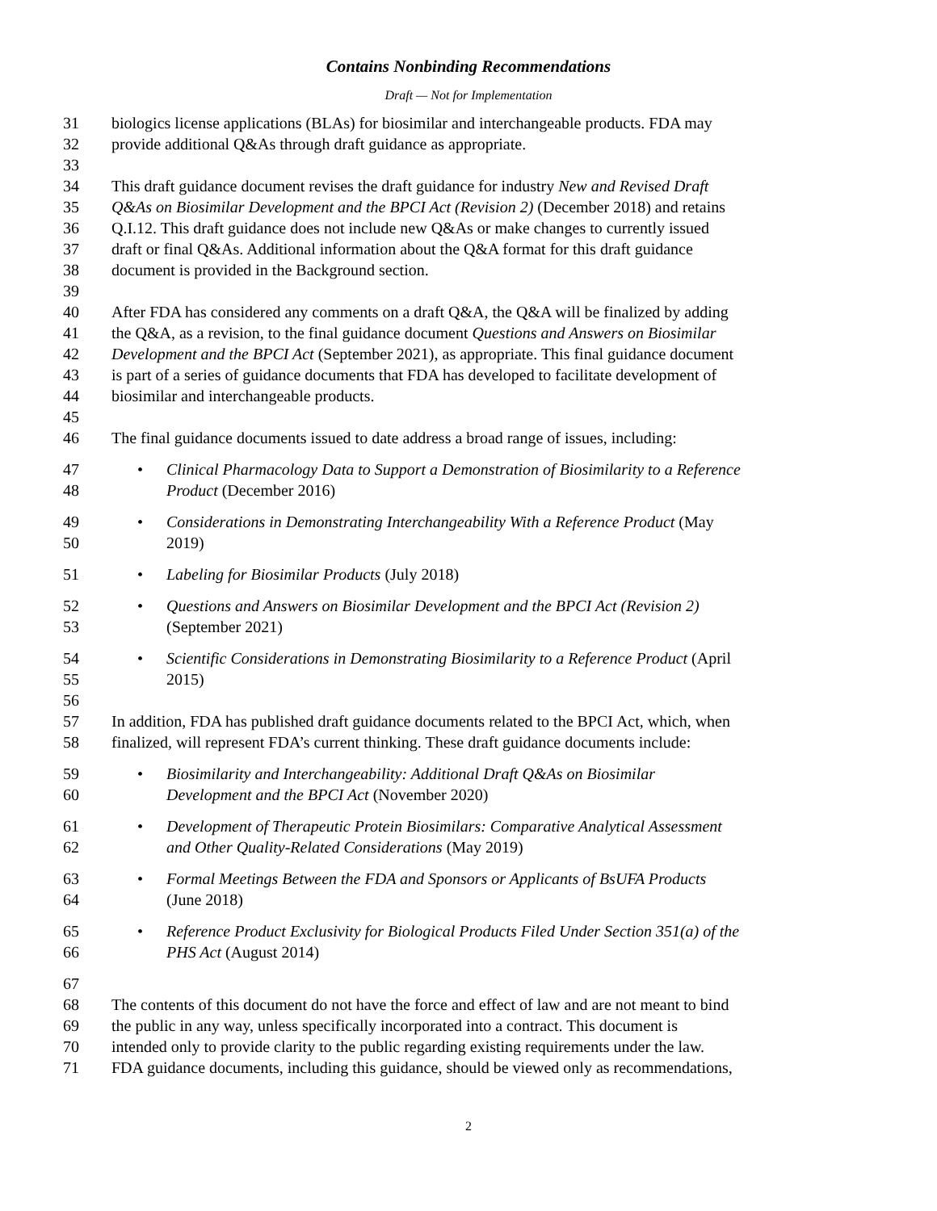Contains Nonbinding Recommendations
Draft — Not for Implementation
31 biologics license applications (BLAs) for biosimilar and interchangeable products. FDA may
32 provide additional Q&As through draft guidance as appropriate.
33
34 This draft guidance document revises the draft guidance for industry New and Revised Draft
35 Q&As on Biosimilar Development and the BPCI Act (Revision 2) (December 2018) and retains
36 Q.I.12. This draft guidance does not include new Q&As or make changes to currently issued
37 draft or final Q&As. Additional information about the Q&A format for this draft guidance
38 document is provided in the Background section.
39
40 After FDA has considered any comments on a draft Q&A, the Q&A will be finalized by adding
41 the Q&A, as a revision, to the final guidance document Questions and Answers on Biosimilar
42 Development and the BPCI Act (September 2021), as appropriate. This final guidance document
43 is part of a series of guidance documents that FDA has developed to facilitate development of
44 biosimilar and interchangeable products.
45
46 The final guidance documents issued to date address a broad range of issues, including:
47 • Clinical Pharmacology Data to Support a Demonstration of Biosimilarity to a Reference
48 Product (December 2016)
49 • Considerations in Demonstrating Interchangeability With a Reference Product (May
50 2019)
51 • Labeling for Biosimilar Products (July 2018)
52 • Questions and Answers on Biosimilar Development and the BPCI Act (Revision 2)
53 (September 2021)
54 • Scientific Considerations in Demonstrating Biosimilarity to a Reference Product (April
55 2015)
56
57 In addition, FDA has published draft guidance documents related to the BPCI Act, which, when
58 finalized, will represent FDA’s current thinking. These draft guidance documents include:
59 • Biosimilarity and Interchangeability: Additional Draft Q&As on Biosimilar
60 Development and the BPCI Act (November 2020)
61 • Development of Therapeutic Protein Biosimilars: Comparative Analytical Assessment
62 and Other Quality-Related Considerations (May 2019)
63 • Formal Meetings Between the FDA and Sponsors or Applicants of BsUFA Products
64 (June 2018)
65 • Reference Product Exclusivity for Biological Products Filed Under Section 351(a) of the
66 PHS Act (August 2014)
67
68 The contents of this document do not have the force and effect of law and are not meant to bind
69 the public in any way, unless specifically incorporated into a contract. This document is
70 intended only to provide clarity to the public regarding existing requirements under the law.
71 FDA guidance documents, including this guidance, should be viewed only as recommendations,
2